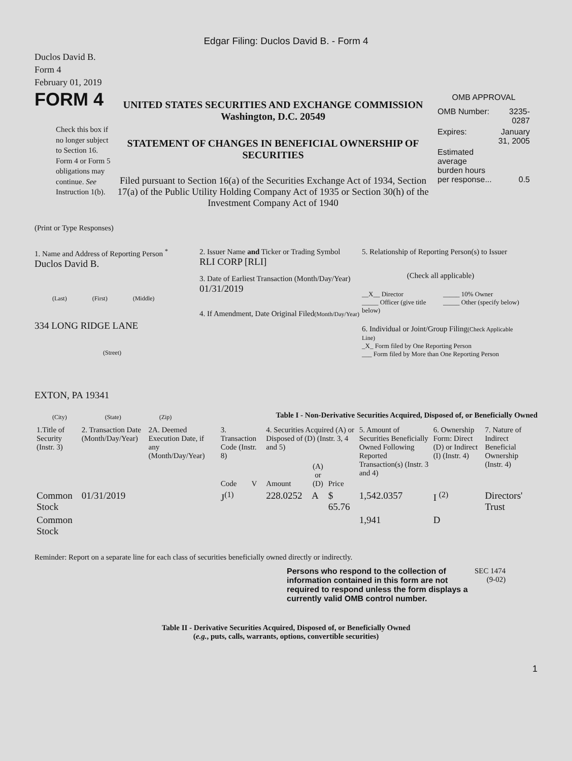Edgar Filing: Duclos David B. - Form 4
Duclos David B.
Form 4
February 01, 2019
FORM 4
Check this box if no longer subject to Section 16. Form 4 or Form 5 obligations may continue. See Instruction 1(b).
UNITED STATES SECURITIES AND EXCHANGE COMMISSION
Washington, D.C. 20549
STATEMENT OF CHANGES IN BENEFICIAL OWNERSHIP OF SECURITIES
Filed pursuant to Section 16(a) of the Securities Exchange Act of 1934, Section 17(a) of the Public Utility Holding Company Act of 1935 or Section 30(h) of the Investment Company Act of 1940
OMB APPROVAL
| OMB Number: | 3235-0287 |
| Expires: | January 31, 2005 |
| Estimated average burden hours per response... | 0.5 |
(Print or Type Responses)
1. Name and Address of Reporting Person <sup>*</sup>
Duclos David B.
(Last) (First) (Middle)
334 LONG RIDGE LANE
(Street)
EXTON, PA 19341
(City) (State) (Zip)
2. Issuer Name and Ticker or Trading Symbol
RLI CORP [RLI]
3. Date of Earliest Transaction (Month/Day/Year)
01/31/2019
4. If Amendment, Date Original Filed(Month/Day/Year)
5. Relationship of Reporting Person(s) to Issuer
(Check all applicable)
__X__ Director
_____ Officer (give title below)
_____ 10% Owner
_____ Other (specify below)
6. Individual or Joint/Group Filing(Check Applicable Line)
_X_ Form filed by One Reporting Person
___ Form filed by More than One Reporting Person
Table I - Non-Derivative Securities Acquired, Disposed of, or Beneficially Owned
| 1.Title of Security (Instr. 3) | 2. Transaction Date (Month/Day/Year) | 2A. Deemed Execution Date, if any (Month/Day/Year) | 3. Transaction Code (Instr. 8) | | 4. Securities Acquired (A) or Disposed of (D) (Instr. 3, 4 and 5) | | | 5. Amount of Securities Beneficially Owned Following Reported Transaction(s) (Instr. 3 and 4) | 6. Ownership Form: Direct (D) or Indirect (I) (Instr. 4) | 7. Nature of Indirect Beneficial Ownership (Instr. 4) |
| --- | --- | --- | --- | --- | --- | --- | --- | --- | --- | --- |
| | | | Code | V | Amount | (A) or (D) | Price | | | |
| Common Stock | 01/31/2019 | | J<sup>(1)</sup> | | 228.0252 | A | $ 65.76 | 1,542.0357 | I <sup>(2)</sup> | Directors' Trust |
| Common Stock | | | | | | | | 1,941 | D | |
Reminder: Report on a separate line for each class of securities beneficially owned directly or indirectly.
Persons who respond to the collection of information contained in this form are not required to respond unless the form displays a currently valid OMB control number.
SEC 1474
(9-02)
Table II - Derivative Securities Acquired, Disposed of, or Beneficially Owned
(e.g., puts, calls, warrants, options, convertible securities)
1